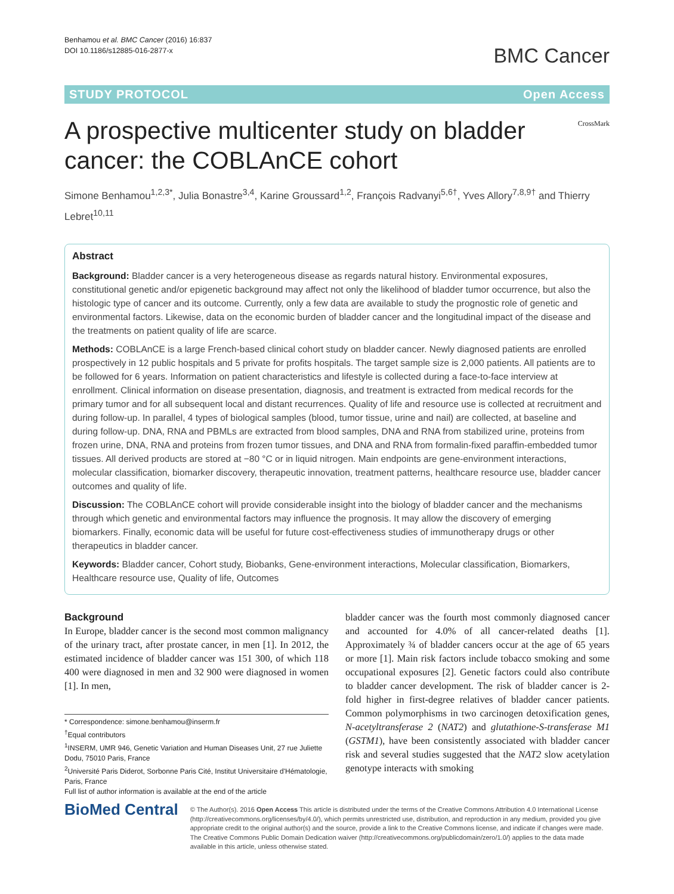Benhamou et al. BMC Cancer (2016) 16:837
DOI 10.1186/s12885-016-2877-x
BMC Cancer
STUDY PROTOCOL Open Access
A prospective multicenter study on bladder cancer: the COBLAnCE cohort
CrossMark
Simone Benhamou<sup>1,2,3*</sup>, Julia Bonastre<sup>3,4</sup>, Karine Groussard<sup>1,2</sup>, François Radvanyi<sup>5,6†</sup>, Yves Allory<sup>7,8,9†</sup> and Thierry Lebret<sup>10,11</sup>
Abstract
Background: Bladder cancer is a very heterogeneous disease as regards natural history. Environmental exposures, constitutional genetic and/or epigenetic background may affect not only the likelihood of bladder tumor occurrence, but also the histologic type of cancer and its outcome. Currently, only a few data are available to study the prognostic role of genetic and environmental factors. Likewise, data on the economic burden of bladder cancer and the longitudinal impact of the disease and the treatments on patient quality of life are scarce.
Methods: COBLAnCE is a large French-based clinical cohort study on bladder cancer. Newly diagnosed patients are enrolled prospectively in 12 public hospitals and 5 private for profits hospitals. The target sample size is 2,000 patients. All patients are to be followed for 6 years. Information on patient characteristics and lifestyle is collected during a face-to-face interview at enrollment. Clinical information on disease presentation, diagnosis, and treatment is extracted from medical records for the primary tumor and for all subsequent local and distant recurrences. Quality of life and resource use is collected at recruitment and during follow-up. In parallel, 4 types of biological samples (blood, tumor tissue, urine and nail) are collected, at baseline and during follow-up. DNA, RNA and PBMLs are extracted from blood samples, DNA and RNA from stabilized urine, proteins from frozen urine, DNA, RNA and proteins from frozen tumor tissues, and DNA and RNA from formalin-fixed paraffin-embedded tumor tissues. All derived products are stored at −80 °C or in liquid nitrogen. Main endpoints are gene-environment interactions, molecular classification, biomarker discovery, therapeutic innovation, treatment patterns, healthcare resource use, bladder cancer outcomes and quality of life.
Discussion: The COBLAnCE cohort will provide considerable insight into the biology of bladder cancer and the mechanisms through which genetic and environmental factors may influence the prognosis. It may allow the discovery of emerging biomarkers. Finally, economic data will be useful for future cost-effectiveness studies of immunotherapy drugs or other therapeutics in bladder cancer.
Keywords: Bladder cancer, Cohort study, Biobanks, Gene-environment interactions, Molecular classification, Biomarkers, Healthcare resource use, Quality of life, Outcomes
Background
In Europe, bladder cancer is the second most common malignancy of the urinary tract, after prostate cancer, in men [1]. In 2012, the estimated incidence of bladder cancer was 151 300, of which 118 400 were diagnosed in men and 32 900 were diagnosed in women [1]. In men,
* Correspondence: simone.benhamou@inserm.fr
<sup>†</sup> Equal contributors
<sup>1</sup> INSERM, UMR 946, Genetic Variation and Human Diseases Unit, 27 rue Juliette Dodu, 75010 Paris, France
<sup>2</sup> Université Paris Diderot, Sorbonne Paris Cité, Institut Universitaire d'Hématologie, Paris, France
Full list of author information is available at the end of the article
bladder cancer was the fourth most commonly diagnosed cancer and accounted for 4.0% of all cancer-related deaths [1]. Approximately ¾ of bladder cancers occur at the age of 65 years or more [1]. Main risk factors include tobacco smoking and some occupational exposures [2]. Genetic factors could also contribute to bladder cancer development. The risk of bladder cancer is 2-fold higher in first-degree relatives of bladder cancer patients. Common polymorphisms in two carcinogen detoxification genes, N-acetyltransferase 2 (NAT2) and glutathione-S-transferase M1 (GSTM1), have been consistently associated with bladder cancer risk and several studies suggested that the NAT2 slow acetylation genotype interacts with smoking
BioMed Central
© The Author(s). 2016 Open Access This article is distributed under the terms of the Creative Commons Attribution 4.0 International License (http://creativecommons.org/licenses/by/4.0/), which permits unrestricted use, distribution, and reproduction in any medium, provided you give appropriate credit to the original author(s) and the source, provide a link to the Creative Commons license, and indicate if changes were made. The Creative Commons Public Domain Dedication waiver (http://creativecommons.org/publicdomain/zero/1.0/) applies to the data made available in this article, unless otherwise stated.